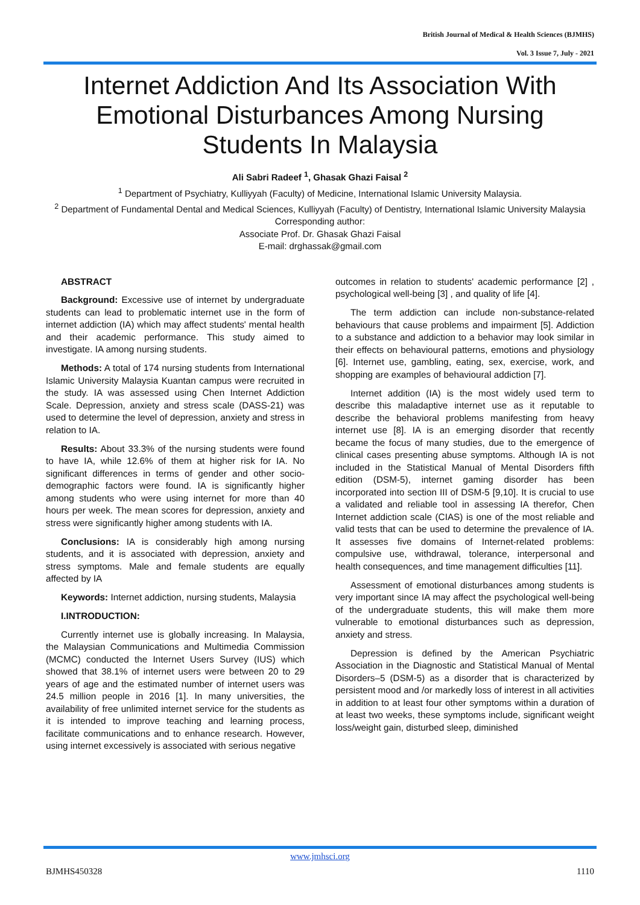British Journal of Medical & Health Sciences (BJMHS)
Vol. 3 Issue 7, July - 2021
Internet Addiction And Its Association With Emotional Disturbances Among Nursing Students In Malaysia
Ali Sabri Radeef <sup>1</sup>, Ghasak Ghazi Faisal <sup>2</sup>
<sup>1</sup> Department of Psychiatry, Kulliyyah (Faculty) of Medicine, International Islamic University Malaysia.
<sup>2</sup> Department of Fundamental Dental and Medical Sciences, Kulliyyah (Faculty) of Dentistry, International Islamic University Malaysia
Corresponding author:
Associate Prof. Dr. Ghasak Ghazi Faisal
E-mail: drghassak@gmail.com
ABSTRACT
Background: Excessive use of internet by undergraduate students can lead to problematic internet use in the form of internet addiction (IA) which may affect students' mental health and their academic performance. This study aimed to investigate. IA among nursing students.
Methods: A total of 174 nursing students from International Islamic University Malaysia Kuantan campus were recruited in the study. IA was assessed using Chen Internet Addiction Scale. Depression, anxiety and stress scale (DASS-21) was used to determine the level of depression, anxiety and stress in relation to IA.
Results: About 33.3% of the nursing students were found to have IA, while 12.6% of them at higher risk for IA. No significant differences in terms of gender and other socio-demographic factors were found. IA is significantly higher among students who were using internet for more than 40 hours per week. The mean scores for depression, anxiety and stress were significantly higher among students with IA.
Conclusions: IA is considerably high among nursing students, and it is associated with depression, anxiety and stress symptoms. Male and female students are equally affected by IA
Keywords: Internet addiction, nursing students, Malaysia
I.INTRODUCTION:
Currently internet use is globally increasing. In Malaysia, the Malaysian Communications and Multimedia Commission (MCMC) conducted the Internet Users Survey (IUS) which showed that 38.1% of internet users were between 20 to 29 years of age and the estimated number of internet users was 24.5 million people in 2016 [1]. In many universities, the availability of free unlimited internet service for the students as it is intended to improve teaching and learning process, facilitate communications and to enhance research. However, using internet excessively is associated with serious negative
outcomes in relation to students' academic performance [2] , psychological well-being [3] , and quality of life [4].
The term addiction can include non-substance-related behaviours that cause problems and impairment [5]. Addiction to a substance and addiction to a behavior may look similar in their effects on behavioural patterns, emotions and physiology [6]. Internet use, gambling, eating, sex, exercise, work, and shopping are examples of behavioural addiction [7].
Internet addition (IA) is the most widely used term to describe this maladaptive internet use as it reputable to describe the behavioral problems manifesting from heavy internet use [8]. IA is an emerging disorder that recently became the focus of many studies, due to the emergence of clinical cases presenting abuse symptoms. Although IA is not included in the Statistical Manual of Mental Disorders fifth edition (DSM-5), internet gaming disorder has been incorporated into section III of DSM-5 [9,10]. It is crucial to use a validated and reliable tool in assessing IA therefor, Chen Internet addiction scale (CIAS) is one of the most reliable and valid tests that can be used to determine the prevalence of IA. It assesses five domains of Internet-related problems: compulsive use, withdrawal, tolerance, interpersonal and health consequences, and time management difficulties [11].
Assessment of emotional disturbances among students is very important since IA may affect the psychological well-being of the undergraduate students, this will make them more vulnerable to emotional disturbances such as depression, anxiety and stress.
Depression is defined by the American Psychiatric Association in the Diagnostic and Statistical Manual of Mental Disorders–5 (DSM-5) as a disorder that is characterized by persistent mood and /or markedly loss of interest in all activities in addition to at least four other symptoms within a duration of at least two weeks, these symptoms include, significant weight loss/weight gain, disturbed sleep, diminished
www.jmhsci.org
BJMHS450328 1110